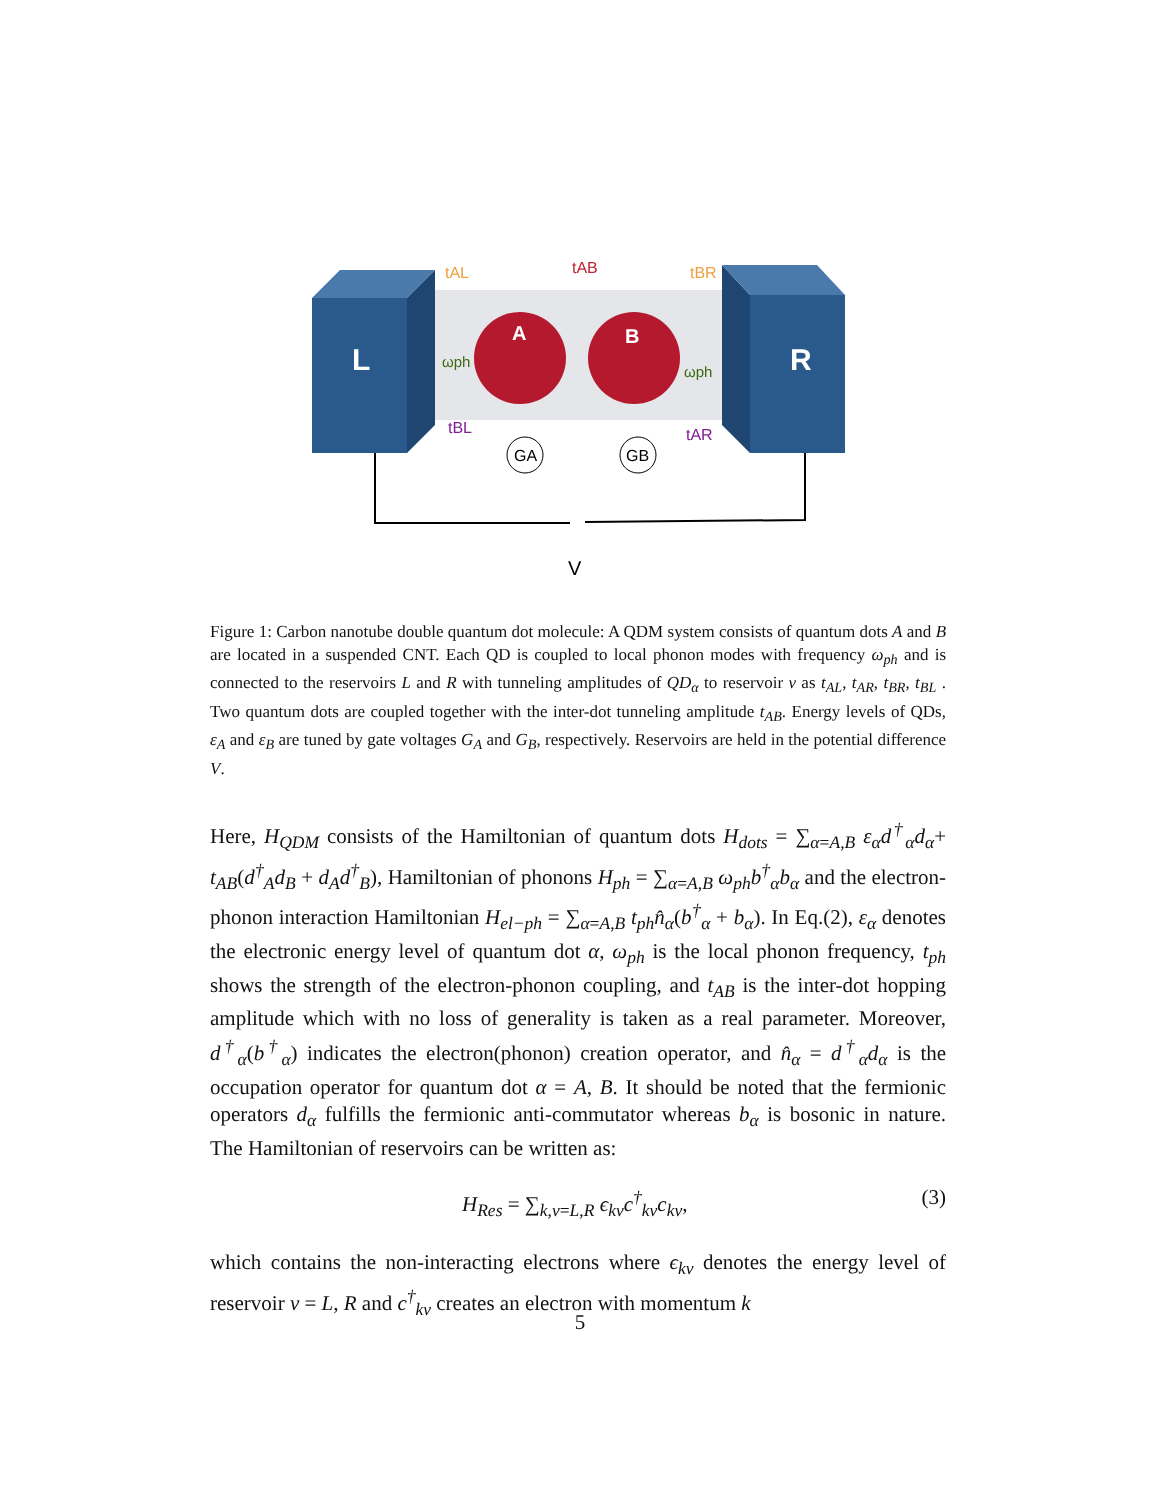L
R
A
B
tAL
tAB
tBR
tBL
tAR
ωph
ωph
GA
GB
V
Figure 1: Carbon nanotube double quantum dot molecule: A QDM system consists of quantum dots A and B are located in a suspended CNT. Each QD is coupled to local phonon modes with frequency ω<sub>ph</sub> and is connected to the reservoirs L and R with tunneling amplitudes of QD<sub>α</sub> to reservoir ν as t<sub>AL</sub>, t<sub>AR</sub>, t<sub>BR</sub>, t<sub>BL</sub> . Two quantum dots are coupled together with the inter-dot tunneling amplitude t<sub>AB</sub>. Energy levels of QDs, ε<sub>A</sub> and ε<sub>B</sub> are tuned by gate voltages G<sub>A</sub> and G<sub>B</sub>, respectively. Reservoirs are held in the potential difference V.
Here, H<sub>QDM</sub> consists of the Hamiltonian of quantum dots H<sub>dots</sub> = ∑<sub>α=A,B</sub> ε<sub>α</sub>d<sup>†</sup><sub>α</sub>d<sub>α</sub>+ t<sub>AB</sub>(d<sup>†</sup><sub>A</sub>d<sub>B</sub> + d<sub>A</sub>d<sup>†</sup><sub>B</sub>), Hamiltonian of phonons H<sub>ph</sub> = ∑<sub>α=A,B</sub> ω<sub>ph</sub>b<sup>†</sup><sub>α</sub>b<sub>α</sub> and the electron-phonon interaction Hamiltonian H<sub>el−ph</sub> = ∑<sub>α=A,B</sub> t<sub>ph</sub>n̂<sub>α</sub>(b<sup>†</sup><sub>α</sub> + b<sub>α</sub>). In Eq.(2), ε<sub>α</sub> denotes the electronic energy level of quantum dot α, ω<sub>ph</sub> is the local phonon frequency, t<sub>ph</sub> shows the strength of the electron-phonon coupling, and t<sub>AB</sub> is the inter-dot hopping amplitude which with no loss of generality is taken as a real parameter. Moreover, d<sup>†</sup><sub>α</sub>(b<sup>†</sup><sub>α</sub>) indicates the electron(phonon) creation operator, and n̂<sub>α</sub> = d<sup>†</sup><sub>α</sub>d<sub>α</sub> is the occupation operator for quantum dot α = A, B. It should be noted that the fermionic operators d<sub>α</sub> fulfills the fermionic anti-commutator whereas b<sub>α</sub> is bosonic in nature. The Hamiltonian of reservoirs can be written as:
H<sub>Res</sub> = ∑<sub>k,ν=L,R</sub> ϵ<sub>kν</sub>c<sup>†</sup><sub>kν</sub>c<sub>kν</sub>, (3)
which contains the non-interacting electrons where ϵ<sub>kν</sub> denotes the energy level of reservoir ν = L, R and c<sup>†</sup><sub>kν</sub> creates an electron with momentum k
5